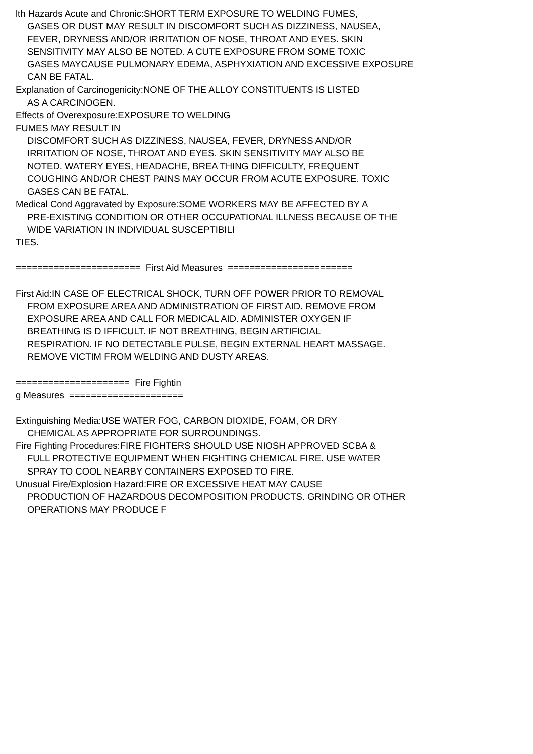lth Hazards Acute and Chronic:SHORT TERM EXPOSURE TO WELDING FUMES,
GASES OR DUST MAY RESULT IN DISCOMFORT SUCH AS DIZZINESS, NAUSEA,
FEVER, DRYNESS AND/OR IRRITATION OF NOSE, THROAT AND EYES. SKIN
SENSITIVITY MAY ALSO BE NOTED. A CUTE EXPOSURE FROM SOME TOXIC
GASES MAYCAUSE PULMONARY EDEMA, ASPHYXIATION AND EXCESSIVE EXPOSURE
CAN BE FATAL.
Explanation of Carcinogenicity:NONE OF THE ALLOY CONSTITUENTS IS LISTED
AS A CARCINOGEN.
Effects of Overexposure:EXPOSURE TO WELDING
FUMES MAY RESULT IN
DISCOMFORT SUCH AS DIZZINESS, NAUSEA, FEVER, DRYNESS AND/OR
IRRITATION OF NOSE, THROAT AND EYES. SKIN SENSITIVITY MAY ALSO BE
NOTED. WATERY EYES, HEADACHE, BREA THING DIFFICULTY, FREQUENT
COUGHING AND/OR CHEST PAINS MAY OCCUR FROM ACUTE EXPOSURE. TOXIC
GASES CAN BE FATAL.
Medical Cond Aggravated by Exposure:SOME WORKERS MAY BE AFFECTED BY A
PRE-EXISTING CONDITION OR OTHER OCCUPATIONAL ILLNESS BECAUSE OF THE
WIDE VARIATION IN INDIVIDUAL SUSCEPTIBILI
TIES.
======================= First Aid Measures =======================
First Aid:IN CASE OF ELECTRICAL SHOCK, TURN OFF POWER PRIOR TO REMOVAL
FROM EXPOSURE AREA AND ADMINISTRATION OF FIRST AID. REMOVE FROM
EXPOSURE AREA AND CALL FOR MEDICAL AID. ADMINISTER OXYGEN IF
BREATHING IS D IFFICULT. IF NOT BREATHING, BEGIN ARTIFICIAL
RESPIRATION. IF NO DETECTABLE PULSE, BEGIN EXTERNAL HEART MASSAGE.
REMOVE VICTIM FROM WELDING AND DUSTY AREAS.
===================== Fire Fightin
g Measures =====================
Extinguishing Media:USE WATER FOG, CARBON DIOXIDE, FOAM, OR DRY
CHEMICAL AS APPROPRIATE FOR SURROUNDINGS.
Fire Fighting Procedures:FIRE FIGHTERS SHOULD USE NIOSH APPROVED SCBA &
FULL PROTECTIVE EQUIPMENT WHEN FIGHTING CHEMICAL FIRE. USE WATER
SPRAY TO COOL NEARBY CONTAINERS EXPOSED TO FIRE.
Unusual Fire/Explosion Hazard:FIRE OR EXCESSIVE HEAT MAY CAUSE
PRODUCTION OF HAZARDOUS DECOMPOSITION PRODUCTS. GRINDING OR OTHER
OPERATIONS MAY PRODUCE F